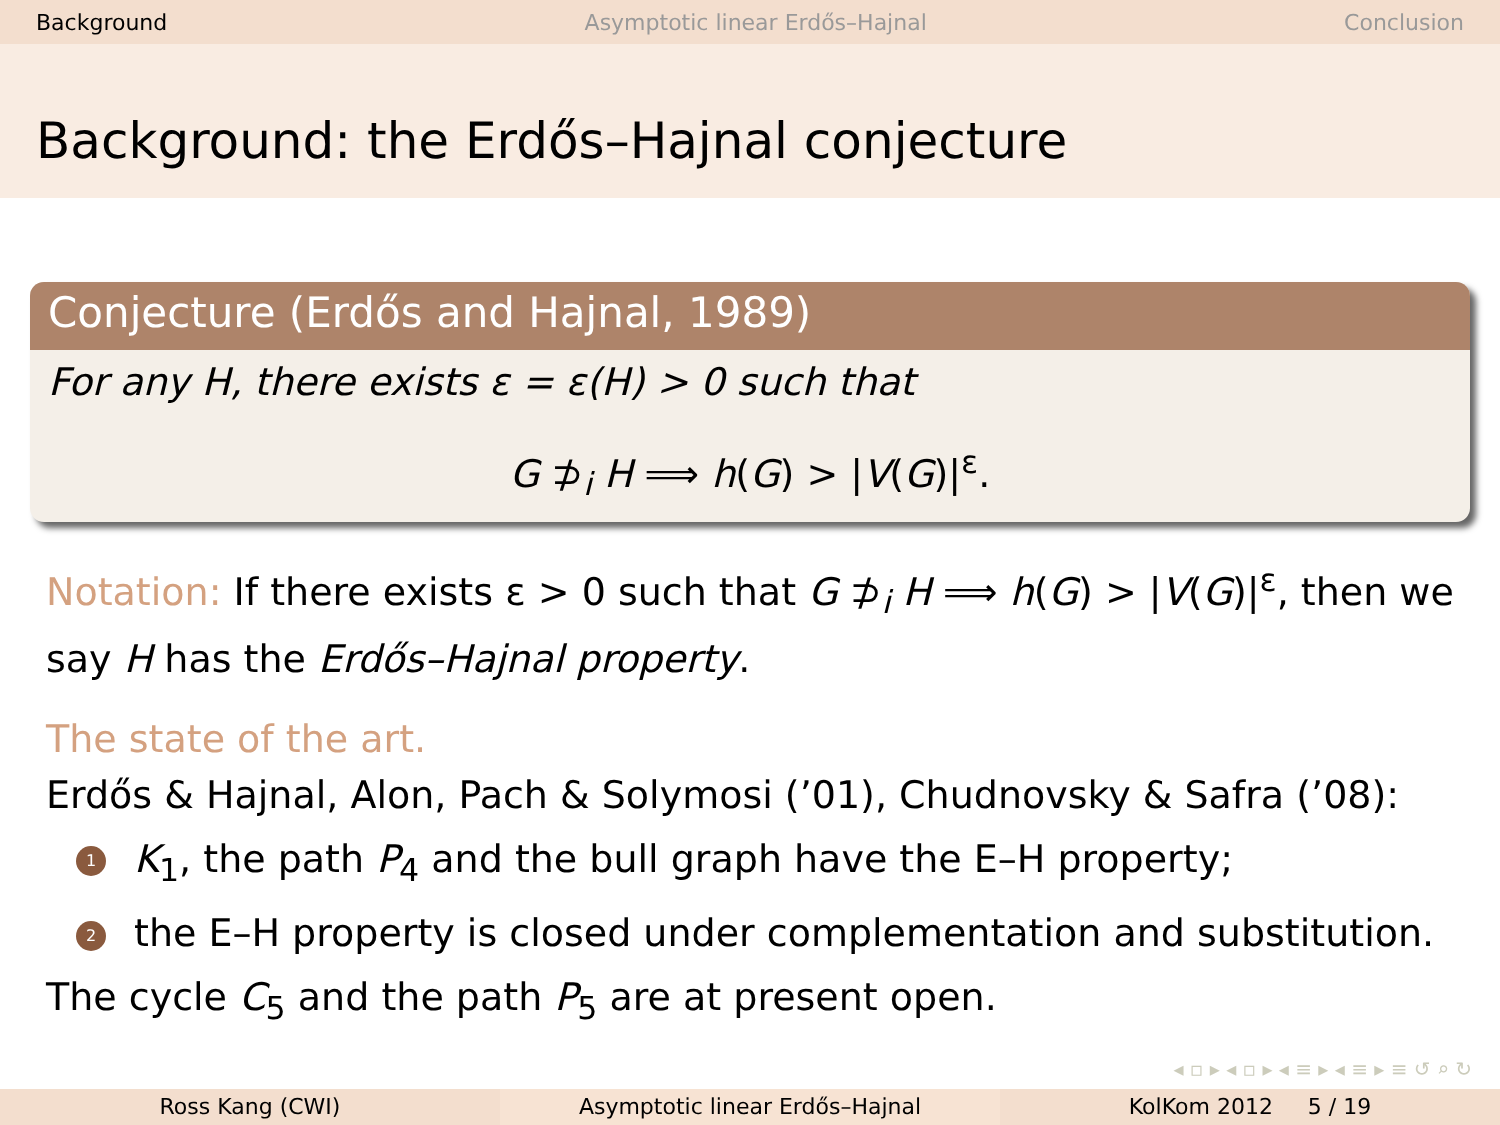Background Asymptotic linear Erdős–Hajnal Conclusion
Background: the Erdős–Hajnal conjecture
Conjecture (Erdős and Hajnal, 1989)
For any H, there exists ε = ε(H) > 0 such that
G ⊅<sub>i</sub> H ⟹ h(G) > |V(G)|<sup>ε</sup>.
Notation: If there exists ε > 0 such that G ⊅<sub>i</sub> H ⟹ h(G) > |V(G)|<sup>ε</sup>, then we say H has the Erdős–Hajnal property.
The state of the art.
Erdős & Hajnal, Alon, Pach & Solymosi (’01), Chudnovsky & Safra (’08):
1 K<sub>1</sub>, the path P<sub>4</sub> and the bull graph have the E–H property;
2 the E–H property is closed under complementation and substitution.
The cycle C<sub>5</sub> and the path P<sub>5</sub> are at present open.
◂ ▫ ▸ ◂ ▫ ▸ ◂ ≡ ▸ ◂ ≡ ▸ ≡ ↺ ⌕ ↻
Ross Kang (CWI) Asymptotic linear Erdős–Hajnal KolKom 2012 5 / 19